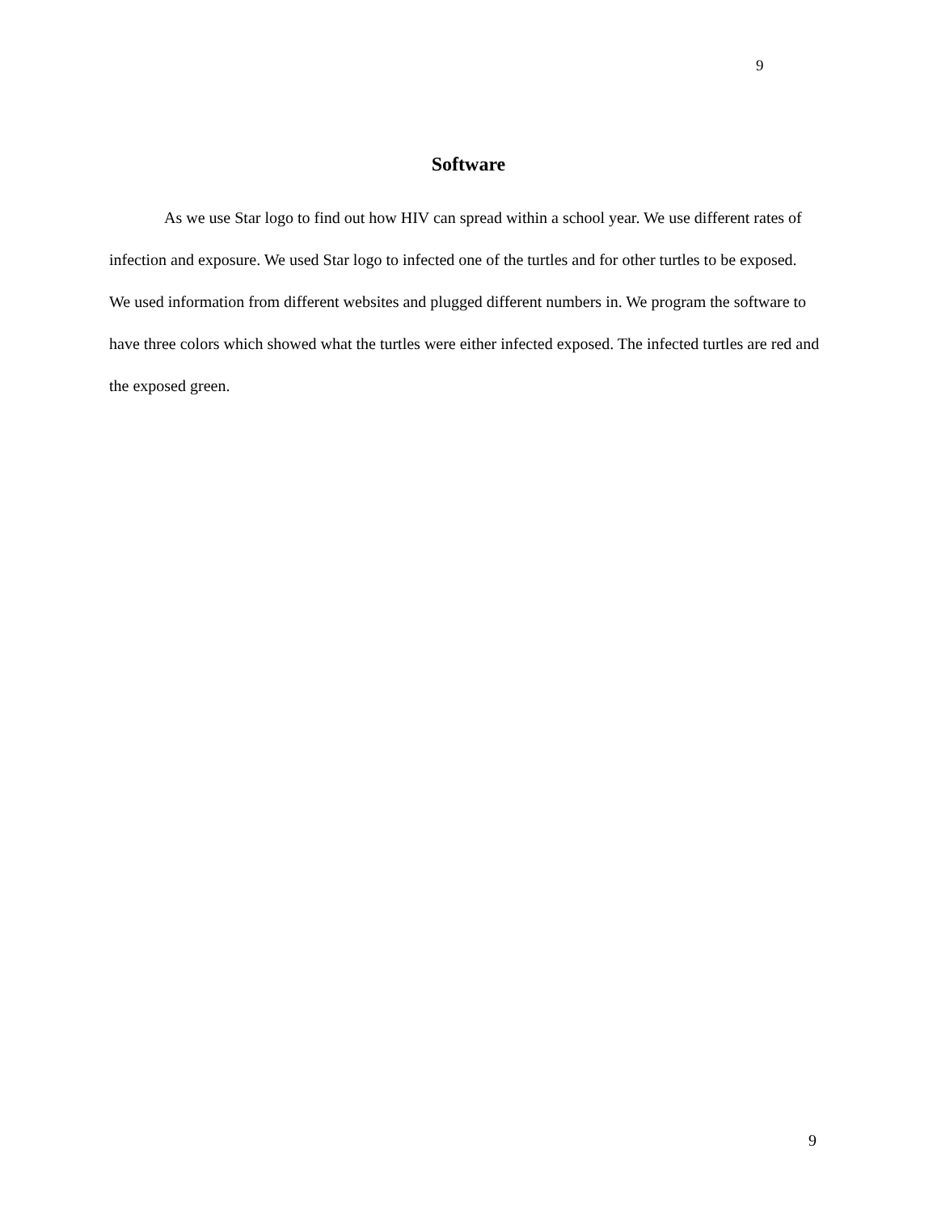9
Software
As we use Star logo to find out how HIV can spread within a school year. We use different rates of infection and exposure. We used Star logo to infected one of the turtles and for other turtles to be exposed. We used information from different websites and plugged different numbers in. We program the software to have three colors which showed what the turtles were either infected exposed. The infected turtles are red and the exposed green.
9